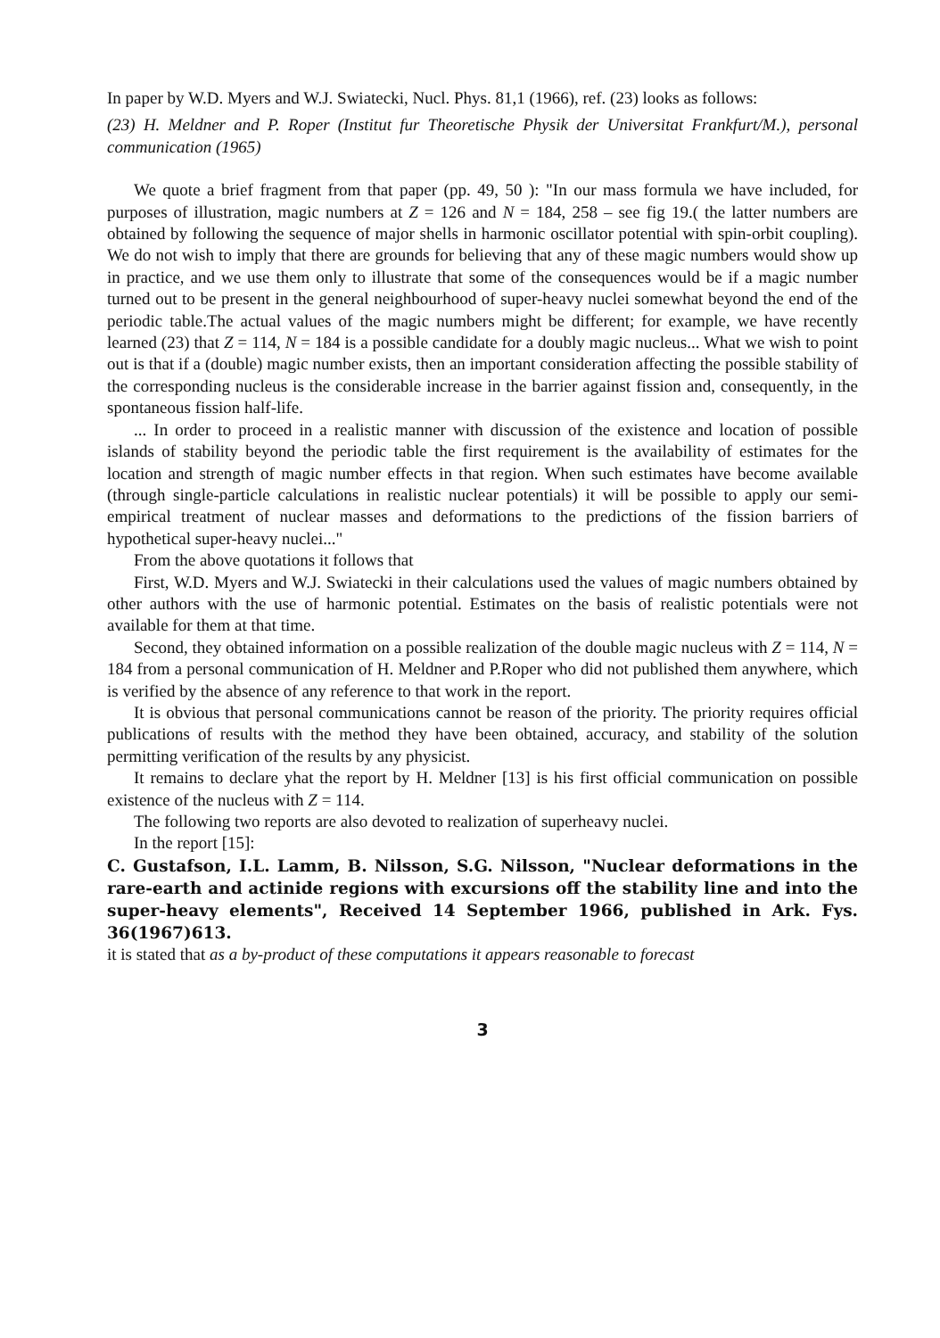In paper by W.D. Myers and W.J. Swiatecki, Nucl. Phys. 81,1 (1966), ref. (23) looks as follows:
(23) H. Meldner and P. Roper (Institut fur Theoretische Physik der Universitat Frankfurt/M.), personal communication (1965)
We quote a brief fragment from that paper (pp. 49, 50 ): "In our mass formula we have included, for purposes of illustration, magic numbers at Z = 126 and N = 184, 258 – see fig 19.( the latter numbers are obtained by following the sequence of major shells in harmonic oscillator potential with spin-orbit coupling). We do not wish to imply that there are grounds for believing that any of these magic numbers would show up in practice, and we use them only to illustrate that some of the consequences would be if a magic number turned out to be present in the general neighbourhood of super-heavy nuclei somewhat beyond the end of the periodic table.The actual values of the magic numbers might be different; for example, we have recently learned (23) that Z = 114, N = 184 is a possible candidate for a doubly magic nucleus... What we wish to point out is that if a (double) magic number exists, then an important consideration affecting the possible stability of the corresponding nucleus is the considerable increase in the barrier against fission and, consequently, in the spontaneous fission half-life.
... In order to proceed in a realistic manner with discussion of the existence and location of possible islands of stability beyond the periodic table the first requirement is the availability of estimates for the location and strength of magic number effects in that region. When such estimates have become available (through single-particle calculations in realistic nuclear potentials) it will be possible to apply our semi-empirical treatment of nuclear masses and deformations to the predictions of the fission barriers of hypothetical super-heavy nuclei..."
From the above quotations it follows that
First, W.D. Myers and W.J. Swiatecki in their calculations used the values of magic numbers obtained by other authors with the use of harmonic potential. Estimates on the basis of realistic potentials were not available for them at that time.
Second, they obtained information on a possible realization of the double magic nucleus with Z = 114, N = 184 from a personal communication of H. Meldner and P.Roper who did not published them anywhere, which is verified by the absence of any reference to that work in the report.
It is obvious that personal communications cannot be reason of the priority. The priority requires official publications of results with the method they have been obtained, accuracy, and stability of the solution permitting verification of the results by any physicist.
It remains to declare yhat the report by H. Meldner [13] is his first official communication on possible existence of the nucleus with Z = 114.
The following two reports are also devoted to realization of superheavy nuclei.
In the report [15]:
C. Gustafson, I.L. Lamm, B. Nilsson, S.G. Nilsson, "Nuclear deformations in the rare-earth and actinide regions with excursions off the stability line and into the super-heavy elements", Received 14 September 1966, published in Ark. Fys. 36(1967)613.
it is stated that as a by-product of these computations it appears reasonable to forecast
3